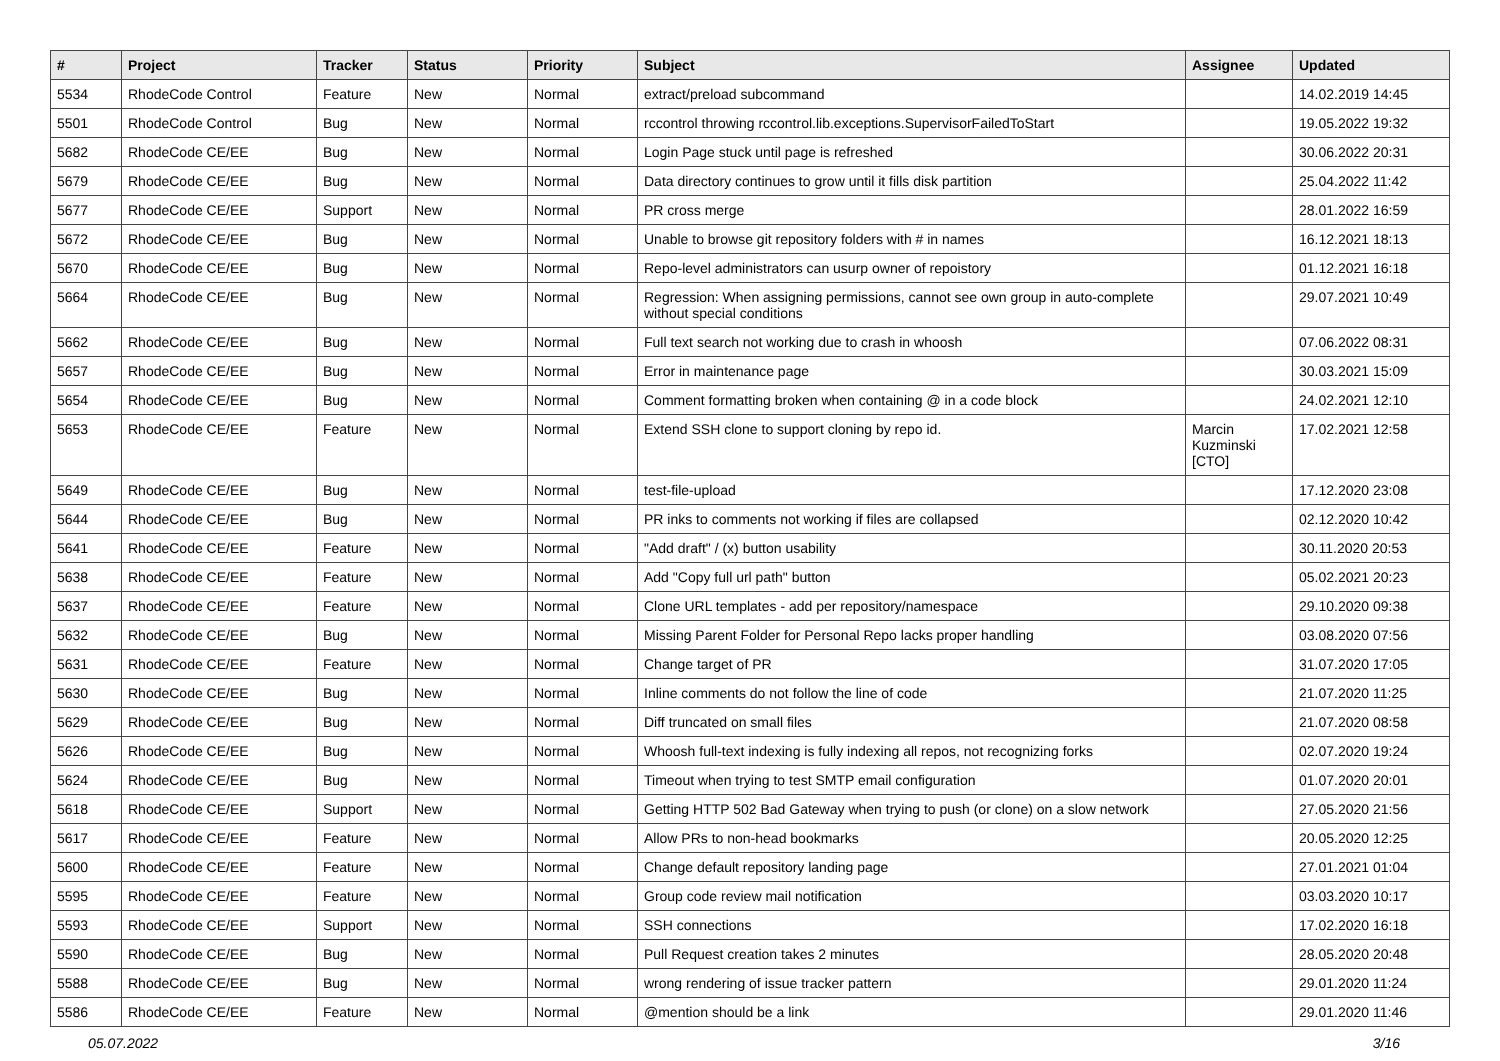| # | Project | Tracker | Status | Priority | Subject | Assignee | Updated |
| --- | --- | --- | --- | --- | --- | --- | --- |
| 5534 | RhodeCode Control | Feature | New | Normal | extract/preload subcommand | | 14.02.2019 14:45 |
| 5501 | RhodeCode Control | Bug | New | Normal | rccontrol throwing rccontrol.lib.exceptions.SupervisorFailedToStart | | 19.05.2022 19:32 |
| 5682 | RhodeCode CE/EE | Bug | New | Normal | Login Page stuck until page is refreshed | | 30.06.2022 20:31 |
| 5679 | RhodeCode CE/EE | Bug | New | Normal | Data directory continues to grow until it fills disk partition | | 25.04.2022 11:42 |
| 5677 | RhodeCode CE/EE | Support | New | Normal | PR cross merge | | 28.01.2022 16:59 |
| 5672 | RhodeCode CE/EE | Bug | New | Normal | Unable to browse git repository folders with # in names | | 16.12.2021 18:13 |
| 5670 | RhodeCode CE/EE | Bug | New | Normal | Repo-level administrators can usurp owner of repoistory | | 01.12.2021 16:18 |
| 5664 | RhodeCode CE/EE | Bug | New | Normal | Regression: When assigning permissions, cannot see own group in auto-complete without special conditions | | 29.07.2021 10:49 |
| 5662 | RhodeCode CE/EE | Bug | New | Normal | Full text search not working due to crash in whoosh | | 07.06.2022 08:31 |
| 5657 | RhodeCode CE/EE | Bug | New | Normal | Error in maintenance page | | 30.03.2021 15:09 |
| 5654 | RhodeCode CE/EE | Bug | New | Normal | Comment formatting broken when containing @ in a code block | | 24.02.2021 12:10 |
| 5653 | RhodeCode CE/EE | Feature | New | Normal | Extend SSH clone to support cloning by repo id. | Marcin Kuzminski [CTO] | 17.02.2021 12:58 |
| 5649 | RhodeCode CE/EE | Bug | New | Normal | test-file-upload | | 17.12.2020 23:08 |
| 5644 | RhodeCode CE/EE | Bug | New | Normal | PR inks to comments not working if files are collapsed | | 02.12.2020 10:42 |
| 5641 | RhodeCode CE/EE | Feature | New | Normal | "Add draft" / (x) button usability | | 30.11.2020 20:53 |
| 5638 | RhodeCode CE/EE | Feature | New | Normal | Add "Copy full url path" button | | 05.02.2021 20:23 |
| 5637 | RhodeCode CE/EE | Feature | New | Normal | Clone URL templates - add per repository/namespace | | 29.10.2020 09:38 |
| 5632 | RhodeCode CE/EE | Bug | New | Normal | Missing Parent Folder for Personal Repo lacks proper handling | | 03.08.2020 07:56 |
| 5631 | RhodeCode CE/EE | Feature | New | Normal | Change target of PR | | 31.07.2020 17:05 |
| 5630 | RhodeCode CE/EE | Bug | New | Normal | Inline comments do not follow the line of code | | 21.07.2020 11:25 |
| 5629 | RhodeCode CE/EE | Bug | New | Normal | Diff truncated on small files | | 21.07.2020 08:58 |
| 5626 | RhodeCode CE/EE | Bug | New | Normal | Whoosh full-text indexing is fully indexing all repos, not recognizing forks | | 02.07.2020 19:24 |
| 5624 | RhodeCode CE/EE | Bug | New | Normal | Timeout when trying to test SMTP email configuration | | 01.07.2020 20:01 |
| 5618 | RhodeCode CE/EE | Support | New | Normal | Getting HTTP 502 Bad Gateway when trying to push (or clone) on a slow network | | 27.05.2020 21:56 |
| 5617 | RhodeCode CE/EE | Feature | New | Normal | Allow PRs to non-head bookmarks | | 20.05.2020 12:25 |
| 5600 | RhodeCode CE/EE | Feature | New | Normal | Change default repository landing page | | 27.01.2021 01:04 |
| 5595 | RhodeCode CE/EE | Feature | New | Normal | Group code review mail notification | | 03.03.2020 10:17 |
| 5593 | RhodeCode CE/EE | Support | New | Normal | SSH connections | | 17.02.2020 16:18 |
| 5590 | RhodeCode CE/EE | Bug | New | Normal | Pull Request creation takes 2 minutes | | 28.05.2020 20:48 |
| 5588 | RhodeCode CE/EE | Bug | New | Normal | wrong rendering of issue tracker pattern | | 29.01.2020 11:24 |
| 5586 | RhodeCode CE/EE | Feature | New | Normal | @mention should be a link | | 29.01.2020 11:46 |
05.07.2022 3/16